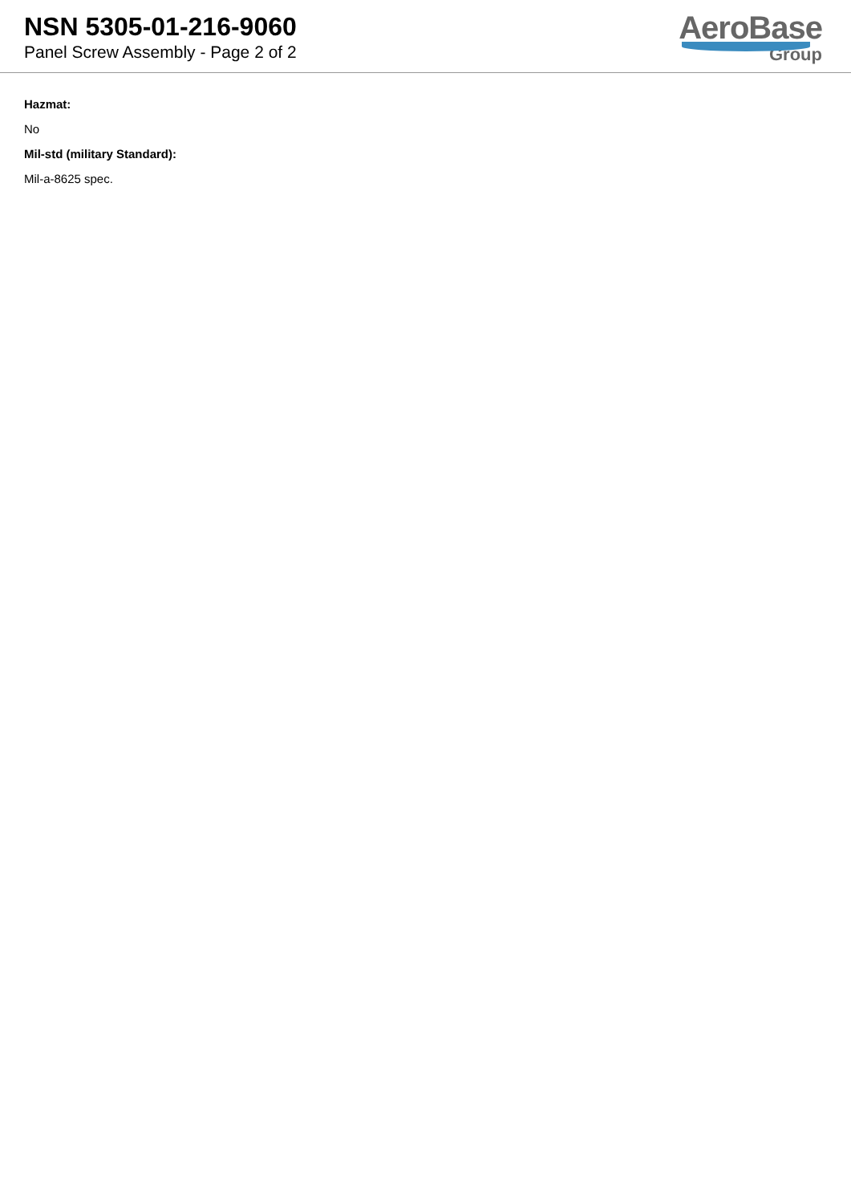NSN 5305-01-216-9060
Panel Screw Assembly - Page 2 of 2
AeroBase
Group
Hazmat:
No
Mil-std (military Standard):
Mil-a-8625 spec.